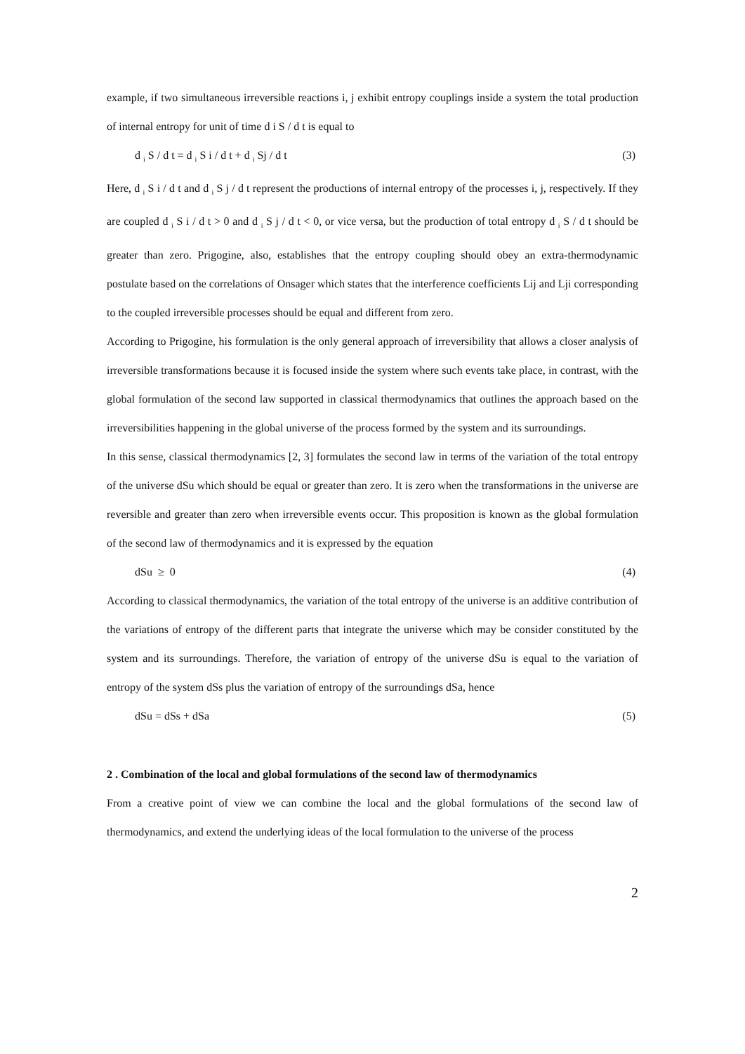example, if two simultaneous irreversible reactions i, j exhibit entropy couplings inside a system the total production of internal entropy for unit of time d i S / d t is equal to
d <sub>i</sub> S / d t = d <sub>i</sub> S i / d t + d <sub>i</sub> Sj / d t (3)
Here, d <sub>i</sub> S i / d t and d <sub>i</sub> S j / d t represent the productions of internal entropy of the processes i, j, respectively. If they are coupled d <sub>i</sub> S i / d t > 0 and d <sub>i</sub> S j / d t < 0, or vice versa, but the production of total entropy d <sub>i</sub> S / d t should be greater than zero. Prigogine, also, establishes that the entropy coupling should obey an extra-thermodynamic postulate based on the correlations of Onsager which states that the interference coefficients Lij and Lji corresponding to the coupled irreversible processes should be equal and different from zero.
According to Prigogine, his formulation is the only general approach of irreversibility that allows a closer analysis of irreversible transformations because it is focused inside the system where such events take place, in contrast, with the global formulation of the second law supported in classical thermodynamics that outlines the approach based on the irreversibilities happening in the global universe of the process formed by the system and its surroundings.
In this sense, classical thermodynamics [2, 3] formulates the second law in terms of the variation of the total entropy of the universe dSu which should be equal or greater than zero. It is zero when the transformations in the universe are reversible and greater than zero when irreversible events occur. This proposition is known as the global formulation of the second law of thermodynamics and it is expressed by the equation
dSu ≥ 0 (4)
According to classical thermodynamics, the variation of the total entropy of the universe is an additive contribution of the variations of entropy of the different parts that integrate the universe which may be consider constituted by the system and its surroundings. Therefore, the variation of entropy of the universe dSu is equal to the variation of entropy of the system dSs plus the variation of entropy of the surroundings dSa, hence
dSu = dSs + dSa (5)
2 . Combination of the local and global formulations of the second law of thermodynamics
From a creative point of view we can combine the local and the global formulations of the second law of thermodynamics, and extend the underlying ideas of the local formulation to the universe of the process
2